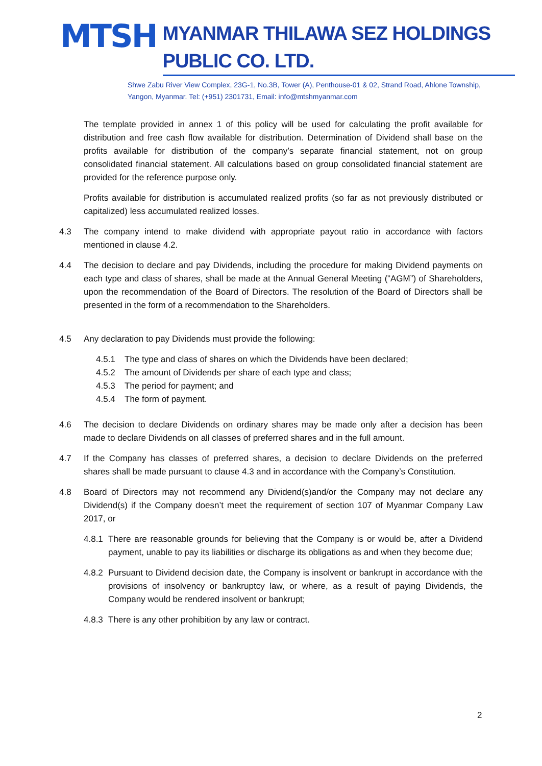MTSH
MYANMAR THILAWA SEZ HOLDINGS PUBLIC CO. LTD.
Shwe Zabu River View Complex, 23G-1, No.3B, Tower (A), Penthouse-01 & 02, Strand Road, Ahlone Township,
Yangon, Myanmar. Tel: (+951) 2301731, Email: info@mtshmyanmar.com
The template provided in annex 1 of this policy will be used for calculating the profit available for distribution and free cash flow available for distribution. Determination of Dividend shall base on the profits available for distribution of the company’s separate financial statement, not on group consolidated financial statement. All calculations based on group consolidated financial statement are provided for the reference purpose only.
Profits available for distribution is accumulated realized profits (so far as not previously distributed or capitalized) less accumulated realized losses.
4.3 The company intend to make dividend with appropriate payout ratio in accordance with factors mentioned in clause 4.2.
4.4 The decision to declare and pay Dividends, including the procedure for making Dividend payments on each type and class of shares, shall be made at the Annual General Meeting (“AGM”) of Shareholders, upon the recommendation of the Board of Directors. The resolution of the Board of Directors shall be presented in the form of a recommendation to the Shareholders.
4.5 Any declaration to pay Dividends must provide the following:
4.5.1 The type and class of shares on which the Dividends have been declared;
4.5.2 The amount of Dividends per share of each type and class;
4.5.3 The period for payment; and
4.5.4 The form of payment.
4.6 The decision to declare Dividends on ordinary shares may be made only after a decision has been made to declare Dividends on all classes of preferred shares and in the full amount.
4.7 If the Company has classes of preferred shares, a decision to declare Dividends on the preferred shares shall be made pursuant to clause 4.3 and in accordance with the Company’s Constitution.
4.8 Board of Directors may not recommend any Dividend(s)and/or the Company may not declare any Dividend(s) if the Company doesn’t meet the requirement of section 107 of Myanmar Company Law 2017, or
4.8.1 There are reasonable grounds for believing that the Company is or would be, after a Dividend payment, unable to pay its liabilities or discharge its obligations as and when they become due;
4.8.2 Pursuant to Dividend decision date, the Company is insolvent or bankrupt in accordance with the provisions of insolvency or bankruptcy law, or where, as a result of paying Dividends, the Company would be rendered insolvent or bankrupt;
4.8.3 There is any other prohibition by any law or contract.
2